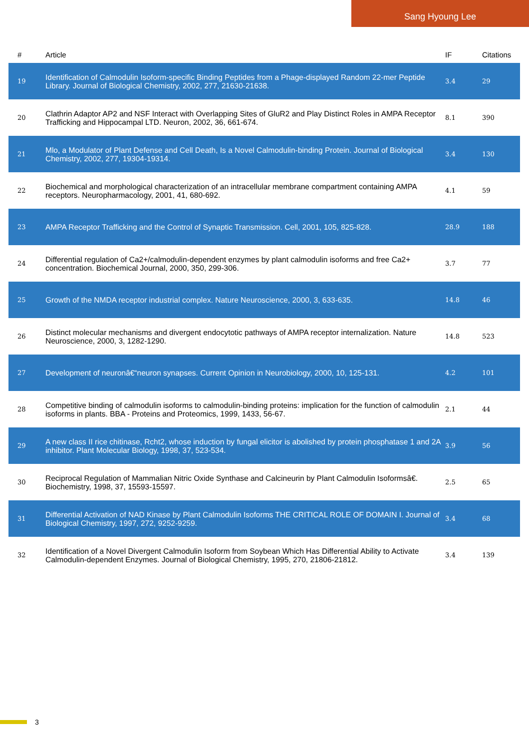Sang Hyoung Lee
| # | Article | IF | Citations |
| --- | --- | --- | --- |
| 19 | Identification of Calmodulin Isoform-specific Binding Peptides from a Phage-displayed Random 22-mer Peptide Library. Journal of Biological Chemistry, 2002, 277, 21630-21638. | 3.4 | 29 |
| 20 | Clathrin Adaptor AP2 and NSF Interact with Overlapping Sites of GluR2 and Play Distinct Roles in AMPA Receptor Trafficking and Hippocampal LTD. Neuron, 2002, 36, 661-674. | 8.1 | 390 |
| 21 | Mlo, a Modulator of Plant Defense and Cell Death, Is a Novel Calmodulin-binding Protein. Journal of Biological Chemistry, 2002, 277, 19304-19314. | 3.4 | 130 |
| 22 | Biochemical and morphological characterization of an intracellular membrane compartment containing AMPA receptors. Neuropharmacology, 2001, 41, 680-692. | 4.1 | 59 |
| 23 | AMPA Receptor Trafficking and the Control of Synaptic Transmission. Cell, 2001, 105, 825-828. | 28.9 | 188 |
| 24 | Differential regulation of Ca2+/calmodulin-dependent enzymes by plant calmodulin isoforms and free Ca2+ concentration. Biochemical Journal, 2000, 350, 299-306. | 3.7 | 77 |
| 25 | Growth of the NMDA receptor industrial complex. Nature Neuroscience, 2000, 3, 633-635. | 14.8 | 46 |
| 26 | Distinct molecular mechanisms and divergent endocytotic pathways of AMPA receptor internalization. Nature Neuroscience, 2000, 3, 1282-1290. | 14.8 | 523 |
| 27 | Development of neuronâ€“neuron synapses. Current Opinion in Neurobiology, 2000, 10, 125-131. | 4.2 | 101 |
| 28 | Competitive binding of calmodulin isoforms to calmodulin-binding proteins: implication for the function of calmodulin isoforms in plants. BBA - Proteins and Proteomics, 1999, 1433, 56-67. | 2.1 | 44 |
| 29 | A new class II rice chitinase, Rcht2, whose induction by fungal elicitor is abolished by protein phosphatase 1 and 2A inhibitor. Plant Molecular Biology, 1998, 37, 523-534. | 3.9 | 56 |
| 30 | Reciprocal Regulation of Mammalian Nitric Oxide Synthase and Calcineurin by Plant Calmodulin Isoformsâ€. Biochemistry, 1998, 37, 15593-15597. | 2.5 | 65 |
| 31 | Differential Activation of NAD Kinase by Plant Calmodulin Isoforms THE CRITICAL ROLE OF DOMAIN I. Journal of Biological Chemistry, 1997, 272, 9252-9259. | 3.4 | 68 |
| 32 | Identification of a Novel Divergent Calmodulin Isoform from Soybean Which Has Differential Ability to Activate Calmodulin-dependent Enzymes. Journal of Biological Chemistry, 1995, 270, 21806-21812. | 3.4 | 139 |
3